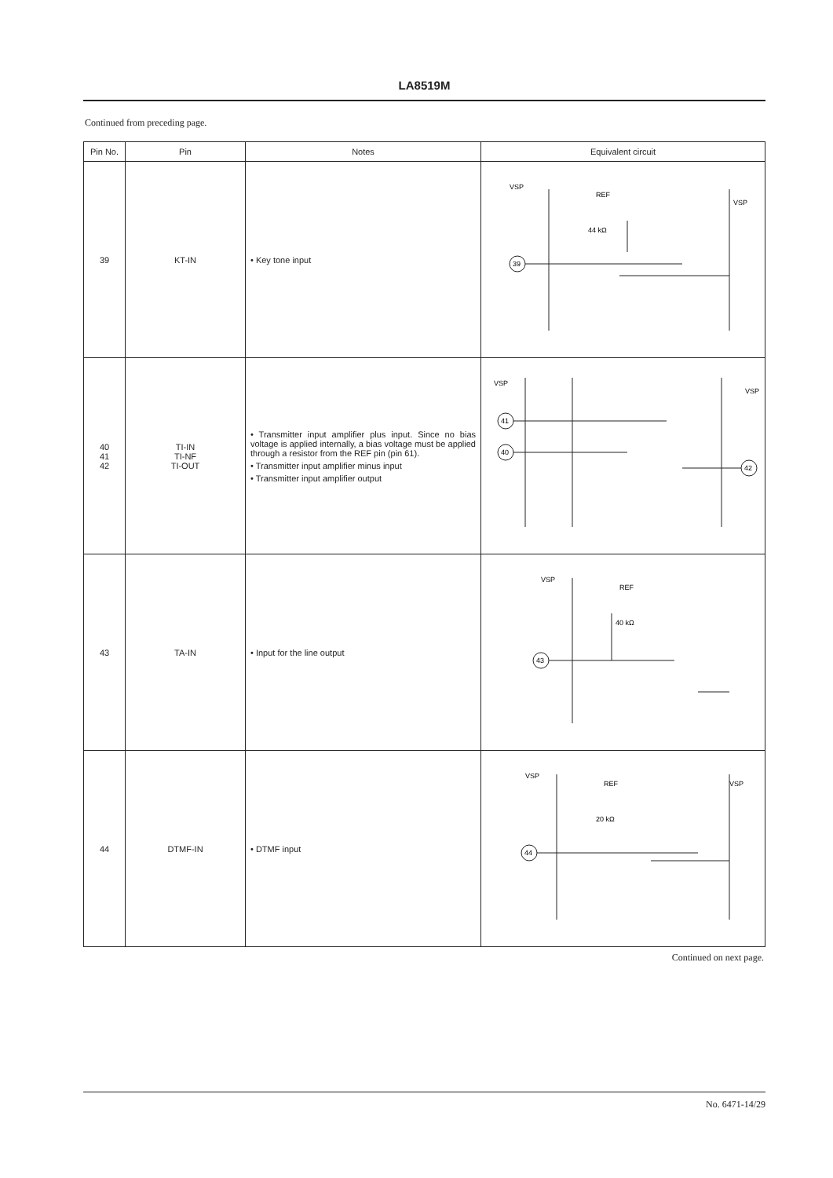LA8519M
Continued from preceding page.
| Pin No. | Pin | Notes | Equivalent circuit |
| --- | --- | --- | --- |
| 39 | KT-IN | • Key tone input | VSP REF 44 kΩ VSP 39 |
| 40 41 42 | TI-IN TI-NF TI-OUT | • Transmitter input amplifier plus input. Since no bias voltage is applied internally, a bias voltage must be applied through a resistor from the REF pin (pin 61). • Transmitter input amplifier minus input • Transmitter input amplifier output | VSP VSP 41 40 42 |
| 43 | TA-IN | • Input for the line output | VSP REF 40 kΩ 43 |
| 44 | DTMF-IN | • DTMF input | VSP REF 20 kΩ VSP 44 |
Continued on next page.
No. 6471-14/29